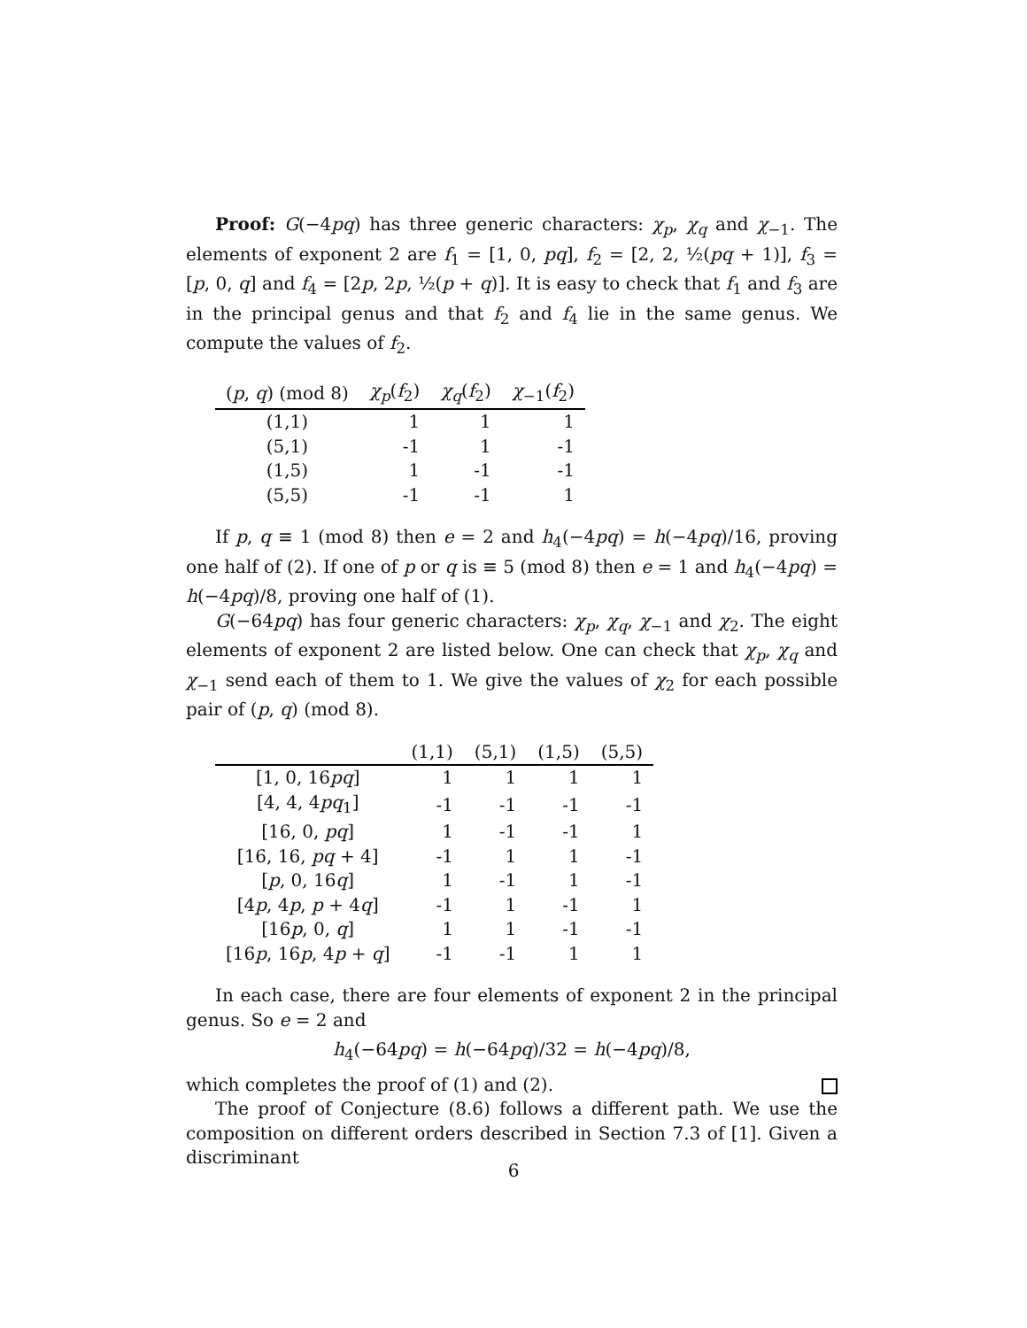Proof: G(−4pq) has three generic characters: χ<sub>p</sub>, χ<sub>q</sub> and χ<sub>−1</sub>. The elements of exponent 2 are f<sub>1</sub> = [1, 0, pq], f<sub>2</sub> = [2, 2, ½(pq + 1)], f<sub>3</sub> = [p, 0, q] and f<sub>4</sub> = [2p, 2p, ½(p + q)]. It is easy to check that f<sub>1</sub> and f<sub>3</sub> are in the principal genus and that f<sub>2</sub> and f<sub>4</sub> lie in the same genus. We compute the values of f<sub>2</sub>.
| ( p , q ) (mod 8) | χ<sub>p</sub> ( f<sub>2</sub>) | χ<sub>q</sub> ( f<sub>2</sub>) | χ<sub>−1</sub>( f<sub>2</sub>) |
| --- | --- | --- | --- |
| (1,1) | 1 | 1 | 1 |
| (5,1) | -1 | 1 | -1 |
| (1,5) | 1 | -1 | -1 |
| (5,5) | -1 | -1 | 1 |
If p, q ≡ 1 (mod 8) then e = 2 and h<sub>4</sub>(−4pq) = h(−4pq)/16, proving one half of (2). If one of p or q is ≡ 5 (mod 8) then e = 1 and h<sub>4</sub>(−4pq) = h(−4pq)/8, proving one half of (1).
G(−64pq) has four generic characters: χ<sub>p</sub>, χ<sub>q</sub>, χ<sub>−1</sub> and χ<sub>2</sub>. The eight elements of exponent 2 are listed below. One can check that χ<sub>p</sub>, χ<sub>q</sub> and χ<sub>−1</sub> send each of them to 1. We give the values of χ<sub>2</sub> for each possible pair of (p, q) (mod 8).
| | (1,1) | (5,1) | (1,5) | (5,5) |
| --- | --- | --- | --- | --- |
| [1, 0, 16 pq ] | 1 | 1 | 1 | 1 |
| [4, 4, 4 pq<sub>1</sub>] | -1 | -1 | -1 | -1 |
| [16, 0, pq ] | 1 | -1 | -1 | 1 |
| [16, 16, pq + 4] | -1 | 1 | 1 | -1 |
| [ p , 0, 16 q ] | 1 | -1 | 1 | -1 |
| [4 p , 4 p , p + 4 q ] | -1 | 1 | -1 | 1 |
| [16 p , 0, q ] | 1 | 1 | -1 | -1 |
| [16 p , 16 p , 4 p + q ] | -1 | -1 | 1 | 1 |
In each case, there are four elements of exponent 2 in the principal genus. So e = 2 and
h<sub>4</sub>(−64pq) = h(−64pq)/32 = h(−4pq)/8,
which completes the proof of (1) and (2).
The proof of Conjecture (8.6) follows a different path. We use the composition on different orders described in Section 7.3 of [1]. Given a discriminant
6